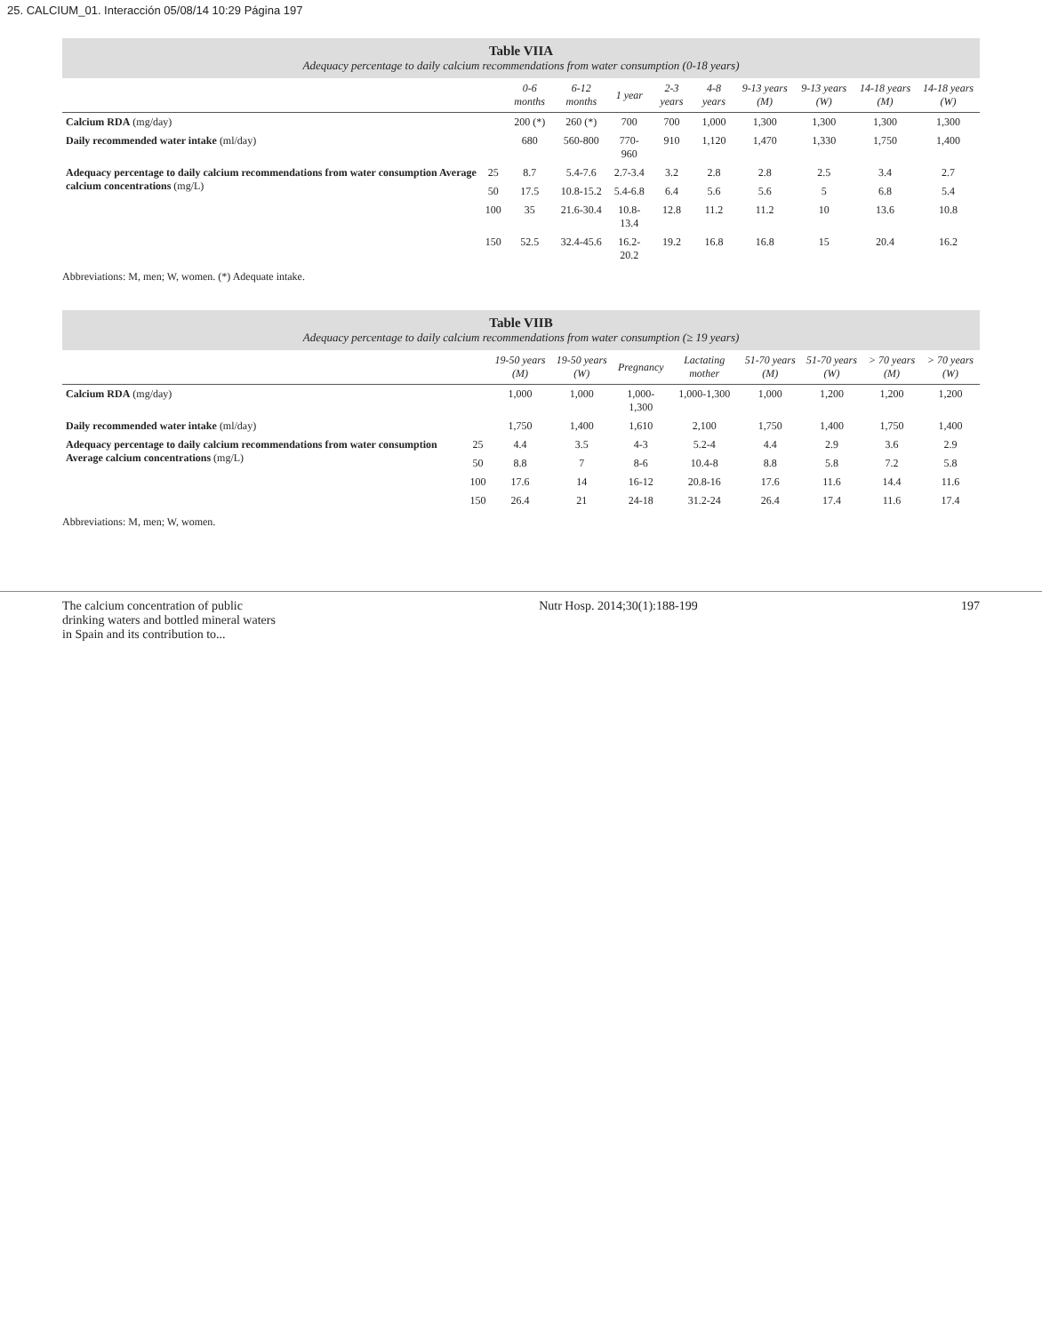25. CALCIUM_01. Interacción 05/08/14 10:29 Página 197
Table VIIA
Adequacy percentage to daily calcium recommendations from water consumption (0-18 years)
| | | 0-6 months | 6-12 months | 1 year | 2-3 years | 4-8 years | 9-13 years (M) | 9-13 years (W) | 14-18 years (M) | 14-18 years (W) |
| --- | --- | --- | --- | --- | --- | --- | --- | --- | --- | --- |
| Calcium RDA (mg/day) | | 200 (*) | 260 (*) | 700 | 700 | 1,000 | 1,300 | 1,300 | 1,300 | 1,300 |
| Daily recommended water intake (ml/day) | | 680 | 560-800 | 770-960 | 910 | 1,120 | 1,470 | 1,330 | 1,750 | 1,400 |
| Adequacy percentage to daily calcium recommendations from water consumption Average calcium concentrations (mg/L) | 25 | 8.7 | 5.4-7.6 | 2.7-3.4 | 3.2 | 2.8 | 2.8 | 2.5 | 3.4 | 2.7 |
| | 50 | 17.5 | 10.8-15.2 | 5.4-6.8 | 6.4 | 5.6 | 5.6 | 5 | 6.8 | 5.4 |
| | 100 | 35 | 21.6-30.4 | 10.8-13.4 | 12.8 | 11.2 | 11.2 | 10 | 13.6 | 10.8 |
| | 150 | 52.5 | 32.4-45.6 | 16.2-20.2 | 19.2 | 16.8 | 16.8 | 15 | 20.4 | 16.2 |
Abbreviations: M, men; W, women. (*) Adequate intake.
Table VIIB
Adequacy percentage to daily calcium recommendations from water consumption (≥ 19 years)
| | | 19-50 years (M) | 19-50 years (W) | Pregnancy | Lactating mother | 51-70 years (M) | 51-70 years (W) | > 70 years (M) | > 70 years (W) |
| --- | --- | --- | --- | --- | --- | --- | --- | --- | --- |
| Calcium RDA (mg/day) | | 1,000 | 1,000 | 1,000-1,300 | 1,000-1,300 | 1,000 | 1,200 | 1,200 | 1,200 |
| Daily recommended water intake (ml/day) | | 1,750 | 1,400 | 1,610 | 2,100 | 1,750 | 1,400 | 1,750 | 1,400 |
| Adequacy percentage to daily calcium recommendations from water consumption Average calcium concentrations (mg/L) | 25 | 4.4 | 3.5 | 4-3 | 5.2-4 | 4.4 | 2.9 | 3.6 | 2.9 |
| | 50 | 8.8 | 7 | 8-6 | 10.4-8 | 8.8 | 5.8 | 7.2 | 5.8 |
| | 100 | 17.6 | 14 | 16-12 | 20.8-16 | 17.6 | 11.6 | 14.4 | 11.6 |
| | 150 | 26.4 | 21 | 24-18 | 31.2-24 | 26.4 | 17.4 | 11.6 | 17.4 |
Abbreviations: M, men; W, women.
The calcium concentration of public
drinking waters and bottled mineral waters
in Spain and its contribution to...
Nutr Hosp. 2014;30(1):188-199 197